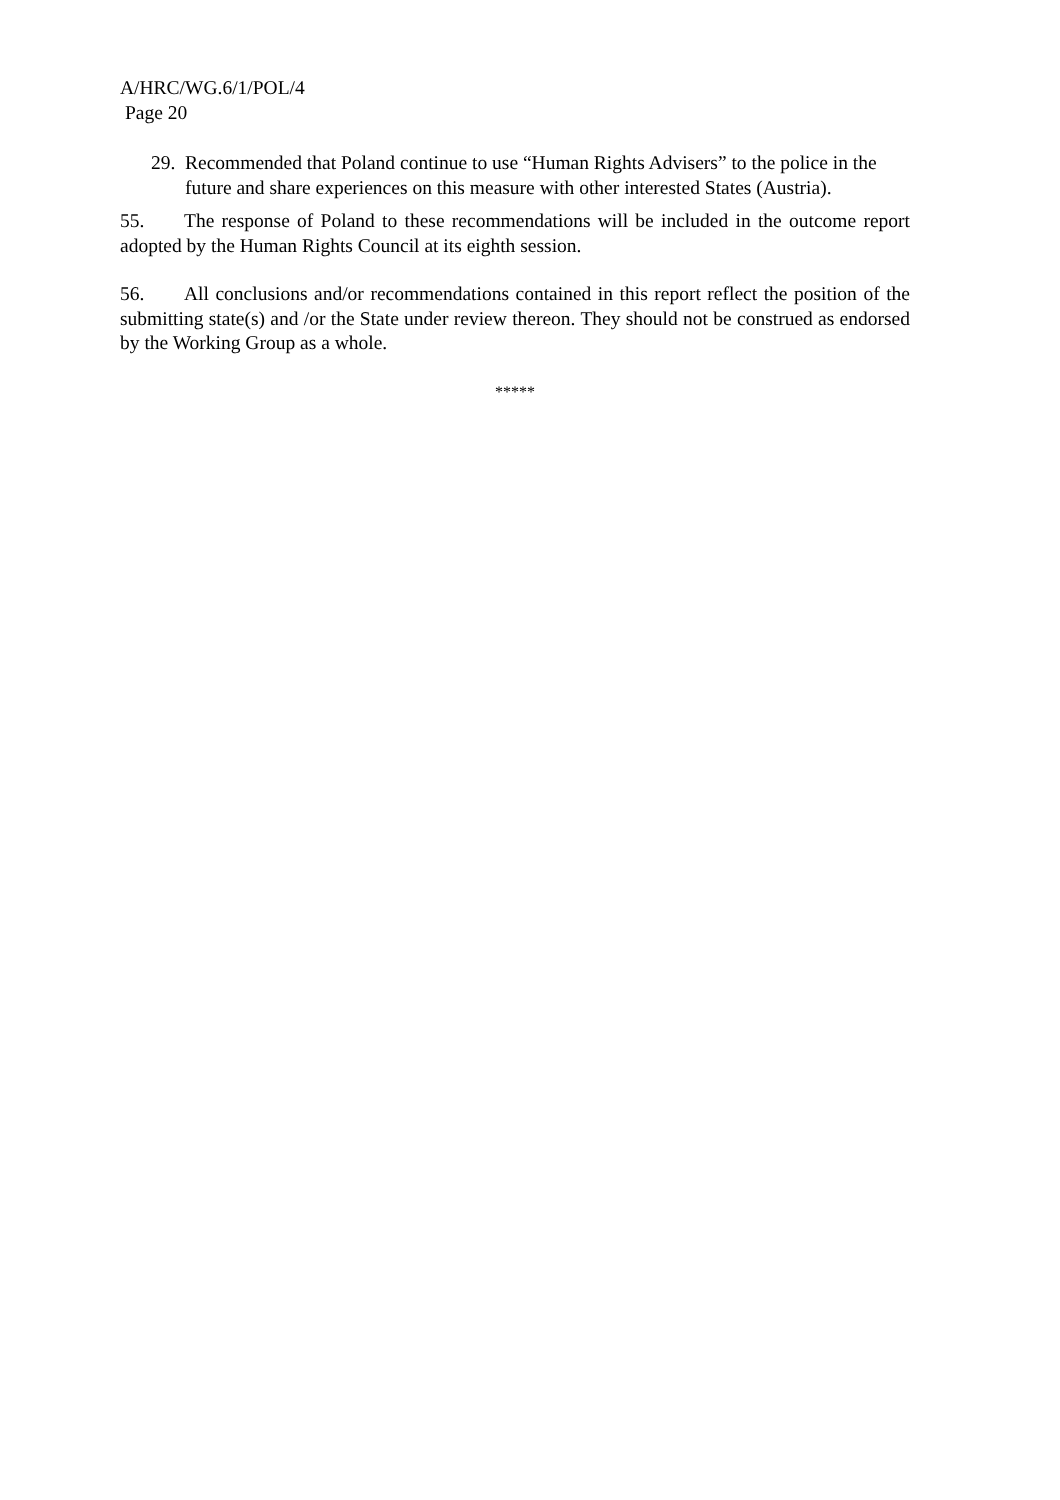A/HRC/WG.6/1/POL/4
Page 20
29. Recommended that Poland continue to use “Human Rights Advisers” to the police in the future and share experiences on this measure with other interested States (Austria).
55. The response of Poland to these recommendations will be included in the outcome report adopted by the Human Rights Council at its eighth session.
56. All conclusions and/or recommendations contained in this report reflect the position of the submitting state(s) and /or the State under review thereon. They should not be construed as endorsed by the Working Group as a whole.
*****